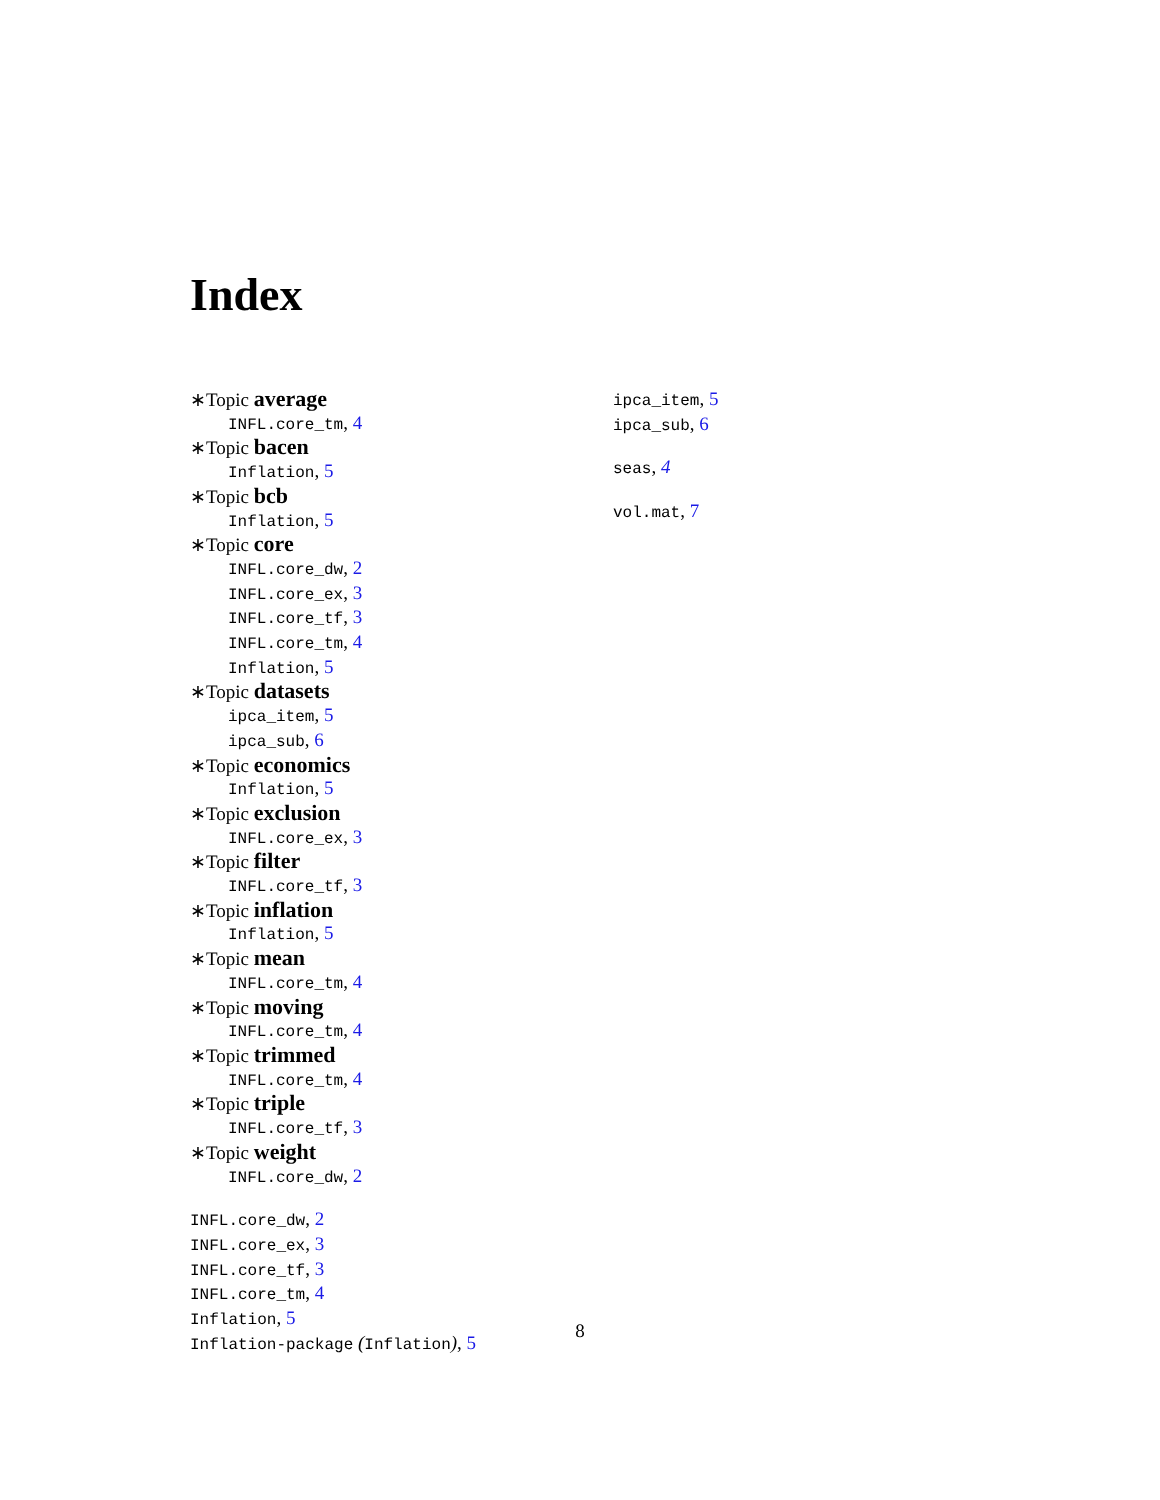Index
∗Topic average
INFL.core_tm, 4
∗Topic bacen
Inflation, 5
∗Topic bcb
Inflation, 5
∗Topic core
INFL.core_dw, 2
INFL.core_ex, 3
INFL.core_tf, 3
INFL.core_tm, 4
Inflation, 5
∗Topic datasets
ipca_item, 5
ipca_sub, 6
∗Topic economics
Inflation, 5
∗Topic exclusion
INFL.core_ex, 3
∗Topic filter
INFL.core_tf, 3
∗Topic inflation
Inflation, 5
∗Topic mean
INFL.core_tm, 4
∗Topic moving
INFL.core_tm, 4
∗Topic trimmed
INFL.core_tm, 4
∗Topic triple
INFL.core_tf, 3
∗Topic weight
INFL.core_dw, 2
INFL.core_dw, 2
INFL.core_ex, 3
INFL.core_tf, 3
INFL.core_tm, 4
Inflation, 5
Inflation-package (Inflation), 5
ipca_item, 5
ipca_sub, 6
seas, 4
vol.mat, 7
8